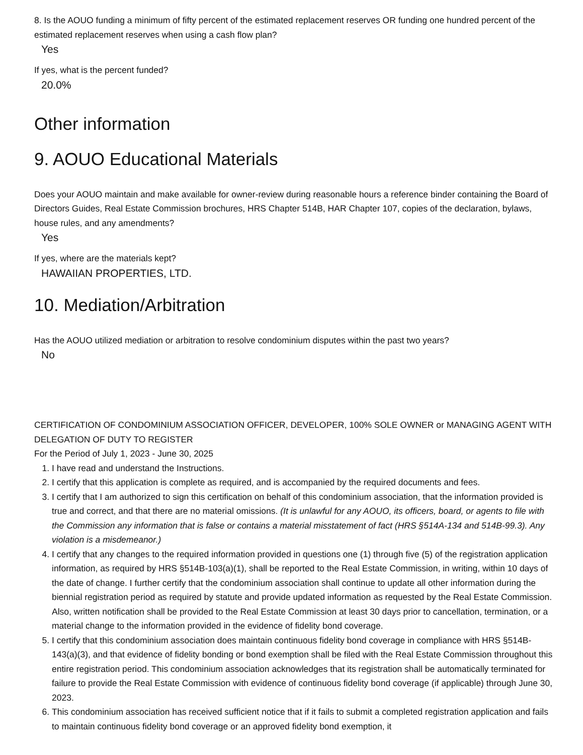8. Is the AOUO funding a minimum of fifty percent of the estimated replacement reserves OR funding one hundred percent of the estimated replacement reserves when using a cash flow plan?
Yes
If yes, what is the percent funded?
20.0%
Other information
9. AOUO Educational Materials
Does your AOUO maintain and make available for owner-review during reasonable hours a reference binder containing the Board of Directors Guides, Real Estate Commission brochures, HRS Chapter 514B, HAR Chapter 107, copies of the declaration, bylaws, house rules, and any amendments?
Yes
If yes, where are the materials kept?
HAWAIIAN PROPERTIES, LTD.
10. Mediation/Arbitration
Has the AOUO utilized mediation or arbitration to resolve condominium disputes within the past two years?
No
CERTIFICATION OF CONDOMINIUM ASSOCIATION OFFICER, DEVELOPER, 100% SOLE OWNER or MANAGING AGENT WITH DELEGATION OF DUTY TO REGISTER
For the Period of July 1, 2023 - June 30, 2025
1. I have read and understand the Instructions.
2. I certify that this application is complete as required, and is accompanied by the required documents and fees.
3. I certify that I am authorized to sign this certification on behalf of this condominium association, that the information provided is true and correct, and that there are no material omissions. (It is unlawful for any AOUO, its officers, board, or agents to file with the Commission any information that is false or contains a material misstatement of fact (HRS §514A-134 and 514B-99.3). Any violation is a misdemeanor.)
4. I certify that any changes to the required information provided in questions one (1) through five (5) of the registration application information, as required by HRS §514B-103(a)(1), shall be reported to the Real Estate Commission, in writing, within 10 days of the date of change. I further certify that the condominium association shall continue to update all other information during the biennial registration period as required by statute and provide updated information as requested by the Real Estate Commission. Also, written notification shall be provided to the Real Estate Commission at least 30 days prior to cancellation, termination, or a material change to the information provided in the evidence of fidelity bond coverage.
5. I certify that this condominium association does maintain continuous fidelity bond coverage in compliance with HRS §514B-143(a)(3), and that evidence of fidelity bonding or bond exemption shall be filed with the Real Estate Commission throughout this entire registration period. This condominium association acknowledges that its registration shall be automatically terminated for failure to provide the Real Estate Commission with evidence of continuous fidelity bond coverage (if applicable) through June 30, 2023.
6. This condominium association has received sufficient notice that if it fails to submit a completed registration application and fails to maintain continuous fidelity bond coverage or an approved fidelity bond exemption, it